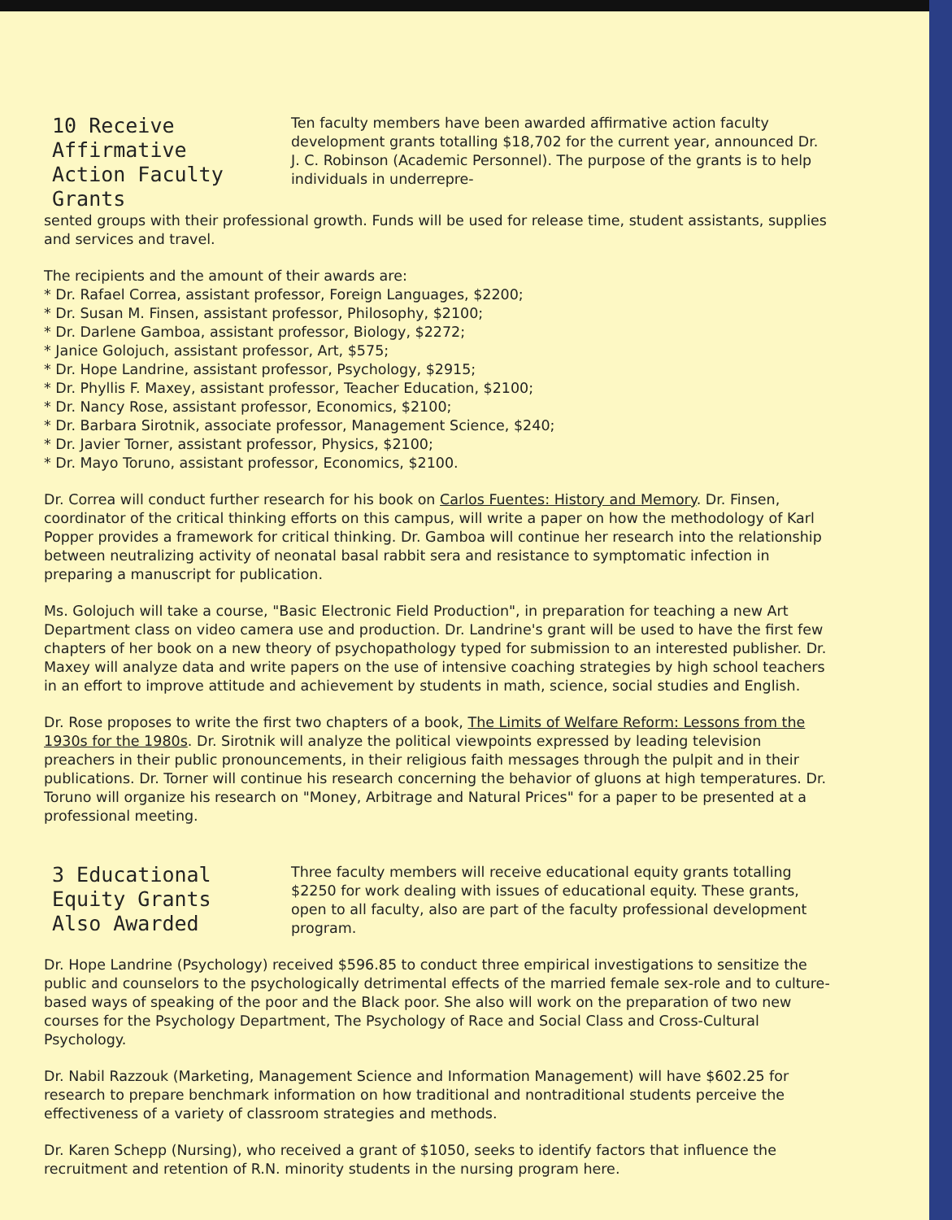10 Receive Affirmative Action Faculty Grants
Ten faculty members have been awarded affirmative action faculty development grants totalling $18,702 for the current year, announced Dr. J. C. Robinson (Academic Personnel). The purpose of the grants is to help individuals in underrepre-
sented groups with their professional growth. Funds will be used for release time, student assistants, supplies and services and travel.
The recipients and the amount of their awards are:
* Dr. Rafael Correa, assistant professor, Foreign Languages, $2200;
* Dr. Susan M. Finsen, assistant professor, Philosophy, $2100;
* Dr. Darlene Gamboa, assistant professor, Biology, $2272;
* Janice Golojuch, assistant professor, Art, $575;
* Dr. Hope Landrine, assistant professor, Psychology, $2915;
* Dr. Phyllis F. Maxey, assistant professor, Teacher Education, $2100;
* Dr. Nancy Rose, assistant professor, Economics, $2100;
* Dr. Barbara Sirotnik, associate professor, Management Science, $240;
* Dr. Javier Torner, assistant professor, Physics, $2100;
* Dr. Mayo Toruno, assistant professor, Economics, $2100.
Dr. Correa will conduct further research for his book on Carlos Fuentes: History and Memory. Dr. Finsen, coordinator of the critical thinking efforts on this campus, will write a paper on how the methodology of Karl Popper provides a framework for critical thinking. Dr. Gamboa will continue her research into the relationship between neutralizing activity of neonatal basal rabbit sera and resistance to symptomatic infection in preparing a manuscript for publication.
Ms. Golojuch will take a course, "Basic Electronic Field Production", in preparation for teaching a new Art Department class on video camera use and production. Dr. Landrine's grant will be used to have the first few chapters of her book on a new theory of psychopathology typed for submission to an interested publisher. Dr. Maxey will analyze data and write papers on the use of intensive coaching strategies by high school teachers in an effort to improve attitude and achievement by students in math, science, social studies and English.
Dr. Rose proposes to write the first two chapters of a book, The Limits of Welfare Reform: Lessons from the 1930s for the 1980s. Dr. Sirotnik will analyze the political viewpoints expressed by leading television preachers in their public pronouncements, in their religious faith messages through the pulpit and in their publications. Dr. Torner will continue his research concerning the behavior of gluons at high temperatures. Dr. Toruno will organize his research on "Money, Arbitrage and Natural Prices" for a paper to be presented at a professional meeting.
3 Educational Equity Grants Also Awarded
Three faculty members will receive educational equity grants totalling $2250 for work dealing with issues of educational equity. These grants, open to all faculty, also are part of the faculty professional development program.
Dr. Hope Landrine (Psychology) received $596.85 to conduct three empirical investigations to sensitize the public and counselors to the psychologically detrimental effects of the married female sex-role and to culture-based ways of speaking of the poor and the Black poor. She also will work on the preparation of two new courses for the Psychology Department, The Psychology of Race and Social Class and Cross-Cultural Psychology.
Dr. Nabil Razzouk (Marketing, Management Science and Information Management) will have $602.25 for research to prepare benchmark information on how traditional and nontraditional students perceive the effectiveness of a variety of classroom strategies and methods.
Dr. Karen Schepp (Nursing), who received a grant of $1050, seeks to identify factors that influence the recruitment and retention of R.N. minority students in the nursing program here.